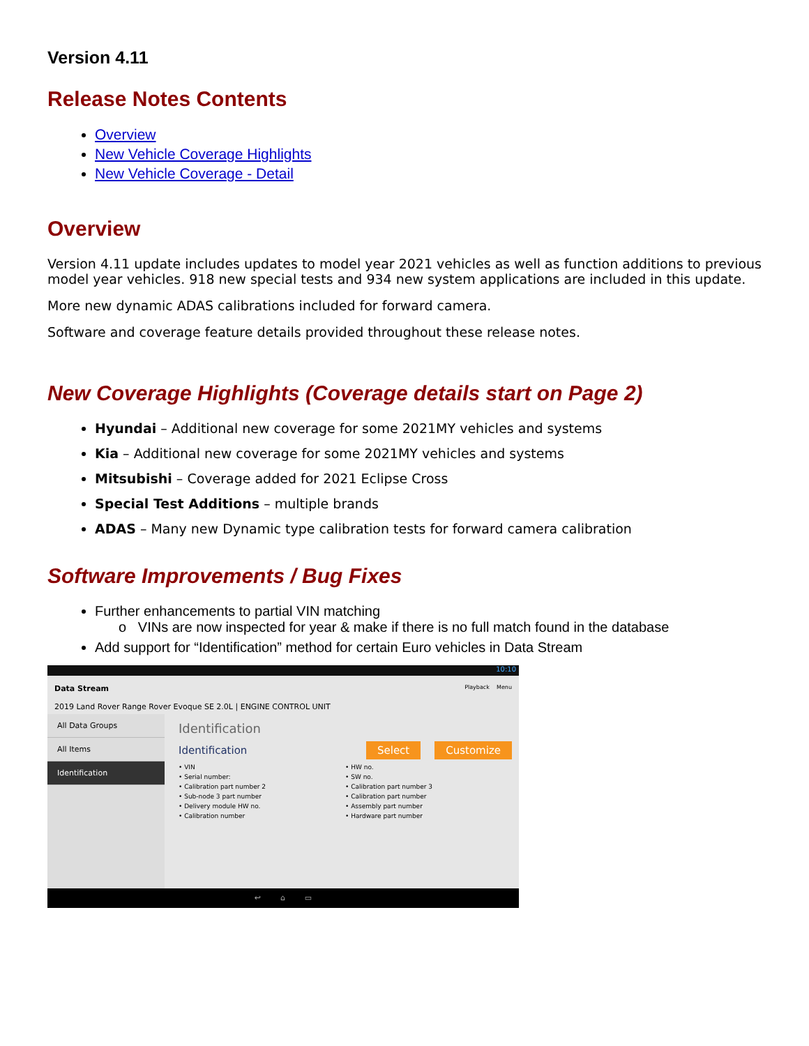Version 4.11
Release Notes Contents
Overview
New Vehicle Coverage Highlights
New Vehicle Coverage - Detail
Overview
Version 4.11 update includes updates to model year 2021 vehicles as well as function additions to previous model year vehicles. 918 new special tests and 934 new system applications are included in this update.
More new dynamic ADAS calibrations included for forward camera.
Software and coverage feature details provided throughout these release notes.
New Coverage Highlights (Coverage details start on Page 2)
Hyundai – Additional new coverage for some 2021MY vehicles and systems
Kia – Additional new coverage for some 2021MY vehicles and systems
Mitsubishi – Coverage added for 2021 Eclipse Cross
Special Test Additions – multiple brands
ADAS – Many new Dynamic type calibration tests for forward camera calibration
Software Improvements / Bug Fixes
Further enhancements to partial VIN matching
o VINs are now inspected for year & make if there is no full match found in the database
Add support for “Identification” method for certain Euro vehicles in Data Stream
10:10
Data Stream Playback Menu
2019 Land Rover Range Rover Evoque SE 2.0L | ENGINE CONTROL UNIT
All Data Groups
All Items
Identification
Identification
Identification Select Customize
• VIN
• Serial number:
• Calibration part number 2
• Sub-node 3 part number
• Delivery module HW no.
• Calibration number
• HW no.
• SW no.
• Calibration part number 3
• Calibration part number
• Assembly part number
• Hardware part number
↩ ⌂ ▭